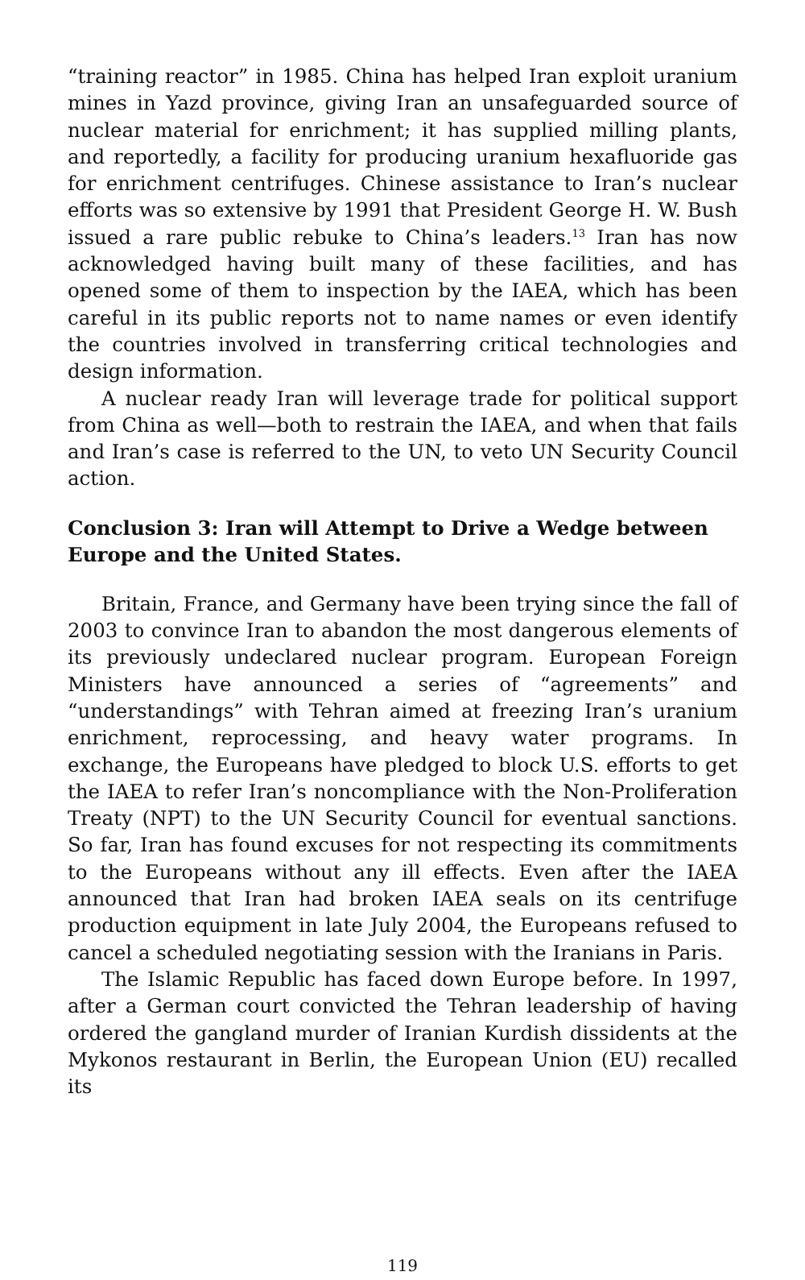“training reactor” in 1985. China has helped Iran exploit uranium mines in Yazd province, giving Iran an unsafeguarded source of nuclear material for enrichment; it has supplied milling plants, and reportedly, a facility for producing uranium hexafluoride gas for enrichment centrifuges. Chinese assistance to Iran’s nuclear efforts was so extensive by 1991 that President George H. W. Bush issued a rare public rebuke to China’s leaders.<sup>13</sup> Iran has now acknowledged having built many of these facilities, and has opened some of them to inspection by the IAEA, which has been careful in its public reports not to name names or even identify the countries involved in transferring critical technologies and design information.
A nuclear ready Iran will leverage trade for political support from China as well—both to restrain the IAEA, and when that fails and Iran’s case is referred to the UN, to veto UN Security Council action.
Conclusion 3: Iran will Attempt to Drive a Wedge between Europe and the United States.
Britain, France, and Germany have been trying since the fall of 2003 to convince Iran to abandon the most dangerous elements of its previously undeclared nuclear program. European Foreign Ministers have announced a series of “agreements” and “understandings” with Tehran aimed at freezing Iran’s uranium enrichment, reprocessing, and heavy water programs. In exchange, the Europeans have pledged to block U.S. efforts to get the IAEA to refer Iran’s noncompliance with the Non-Proliferation Treaty (NPT) to the UN Security Council for eventual sanctions. So far, Iran has found excuses for not respecting its commitments to the Europeans without any ill effects. Even after the IAEA announced that Iran had broken IAEA seals on its centrifuge production equipment in late July 2004, the Europeans refused to cancel a scheduled negotiating session with the Iranians in Paris.
The Islamic Republic has faced down Europe before. In 1997, after a German court convicted the Tehran leadership of having ordered the gangland murder of Iranian Kurdish dissidents at the Mykonos restaurant in Berlin, the European Union (EU) recalled its
119